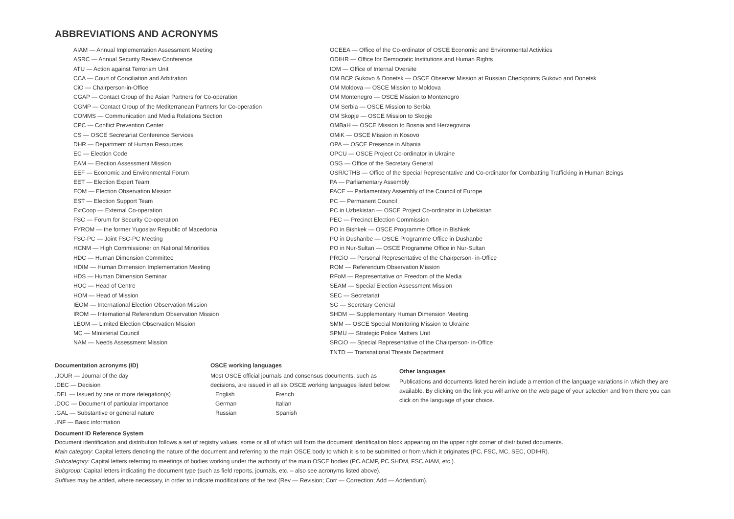ABBREVIATIONS AND ACRONYMS
AIAM — Annual Implementation Assessment Meeting
ASRC — Annual Security Review Conference
ATU — Action against Terrorism Unit
CCA — Court of Conciliation and Arbitration
CiO — Chairperson-in-Office
CGAP — Contact Group of the Asian Partners for Co-operation
CGMP — Contact Group of the Mediterranean Partners for Co-operation
COMMS — Communication and Media Relations Section
CPC — Conflict Prevention Center
CS — OSCE Secretariat Conference Services
DHR — Department of Human Resources
EC — Election Code
EAM — Election Assessment Mission
EEF — Economic and Environmental Forum
EET — Election Expert Team
EOM — Election Observation Mission
EST — Election Support Team
ExtCoop — External Co-operation
FSC — Forum for Security Co-operation
FYROM — the former Yugoslav Republic of Macedonia
FSC-PC — Joint FSC-PC Meeting
HCNM — High Commissioner on National Minorities
HDC — Human Dimension Committee
HDIM — Human Dimension Implementation Meeting
HDS — Human Dimension Seminar
HOC — Head of Centre
HOM — Head of Mission
IEOM — International Election Observation Mission
IROM — International Referendum Observation Mission
LEOM — Limited Election Observation Mission
MC — Ministerial Council
NAM — Needs Assessment Mission
OCEEA — Office of the Co-ordinator of OSCE Economic and Environmental Activities
ODIHR — Office for Democratic Institutions and Human Rights
IOM — Office of Internal Oversite
OM BCP Gukovo & Donetsk — OSCE Observer Mission at Russian Checkpoints Gukovo and Donetsk
OM Moldova — OSCE Mission to Moldova
OM Montenegro — OSCE Mission to Montenegro
OM Serbia — OSCE Mission to Serbia
OM Skopje — OSCE Mission to Skopje
OMBaH — OSCE Mission to Bosnia and Herzegovina
OMiK — OSCE Mission in Kosovo
OPA — OSCE Presence in Albania
OPCU — OSCE Project Co-ordinator in Ukraine
OSG — Office of the Secretary General
OSR/CTHB — Office of the Special Representative and Co-ordinator for Combatting Trafficking in Human Beings
PA — Parliamentary Assembly
PACE — Parliamentary Assembly of the Council of Europe
PC — Permanent Council
PC in Uzbekistan — OSCE Project Co-ordinator in Uzbekistan
PEC — Precinct Election Commission
PO in Bishkek — OSCE Programme Office in Bishkek
PO in Dushanbe — OSCE Programme Office in Dushanbe
PO in Nur-Sultan — OSCE Programme Office in Nur-Sultan
PRCiO — Personal Representative of the Chairperson- in-Office
ROM — Referendum Observation Mission
RFoM — Representative on Freedom of the Media
SEAM — Special Election Assessment Mission
SEC — Secretariat
SG — Secretary General
SHDM — Supplementary Human Dimension Meeting
SMM — OSCE Special Monitoring Mission to Ukraine
SPMU — Strategic Police Matters Unit
SRCiO — Special Representative of the Chairperson- in-Office
TNTD — Transnational Threats Department
Documentation acronyms (ID)
.JOUR — Journal of the day
.DEC — Decision
.DEL — Issued by one or more delegation(s)
.DOC — Document of particular importance
.GAL — Substantive or general nature
.INF — Basic information
OSCE working languages
Most OSCE official journals and consensus documents, such as
decisions, are issued in all six OSCE working languages listed below:
| English | French |
| German | Italian |
| Russian | Spanish |
Other languages
Publications and documents listed herein include a mention of the language variations in which they are available. By clicking on the link you will arrive on the web page of your selection and from there you can click on the language of your choice.
Document ID Reference System
Document identification and distribution follows a set of registry values, some or all of which will form the document identification block appearing on the upper right corner of distributed documents.
Main category: Capital letters denoting the nature of the document and referring to the main OSCE body to which it is to be submitted or from which it originates (PC, FSC, MC, SEC, ODIHR).
Subcategory: Capital letters referring to meetings of bodies working under the authority of the main OSCE bodies (PC.ACMF, PC.SHDM, FSC.AIAM, etc.).
Subgroup: Capital letters indicating the document type (such as field reports, journals, etc. – also see acronyms listed above).
Suffixes may be added, where necessary, in order to indicate modifications of the text (Rev — Revision; Corr — Correction; Add — Addendum).